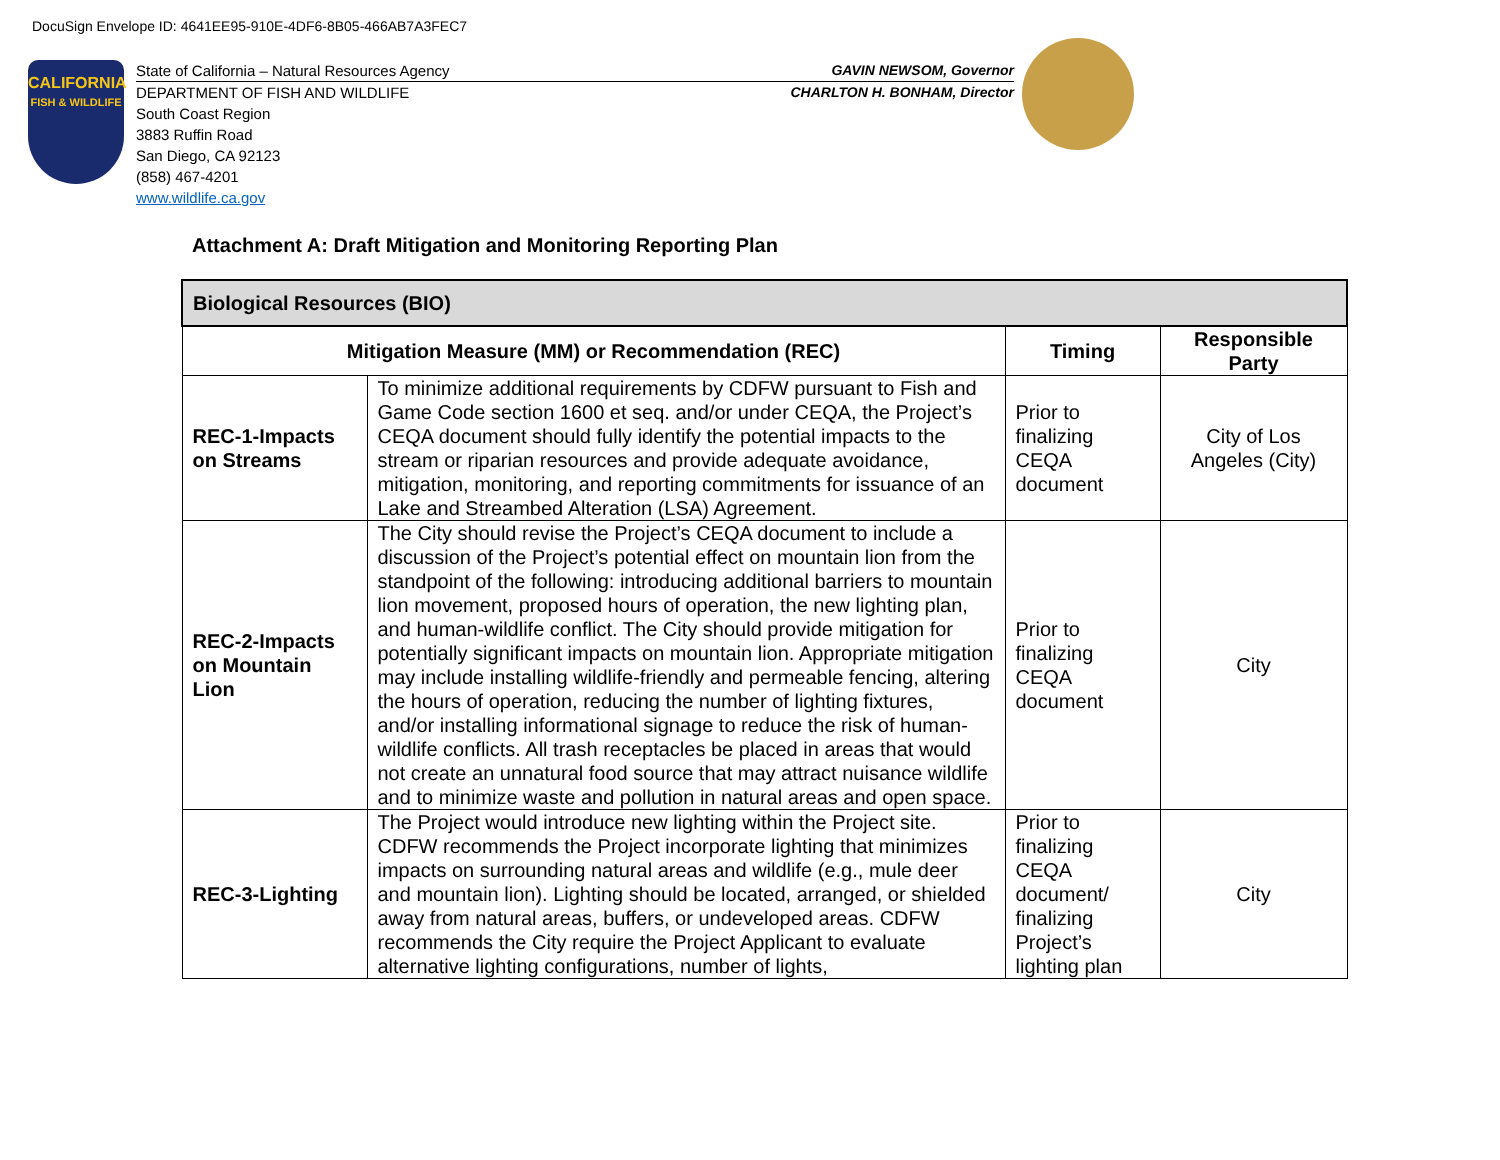DocuSign Envelope ID: 4641EE95-910E-4DF6-8B05-466AB7A3FEC7
CALIFORNIA
FISH & WILDLIFE
State of California – Natural Resources Agency GAVIN NEWSOM, Governor
DEPARTMENT OF FISH AND WILDLIFE CHARLTON H. BONHAM, Director
South Coast Region
3883 Ruffin Road
San Diego, CA 92123
(858) 467-4201
www.wildlife.ca.gov
Attachment A: Draft Mitigation and Monitoring Reporting Plan
| Biological Resources (BIO) | | | |
| --- | --- | --- | --- |
| Mitigation Measure (MM) or Recommendation (REC) | | Timing | Responsible Party |
| REC-1-Impacts on Streams | To minimize additional requirements by CDFW pursuant to Fish and Game Code section 1600 et seq. and/or under CEQA, the Project’s CEQA document should fully identify the potential impacts to the stream or riparian resources and provide adequate avoidance, mitigation, monitoring, and reporting commitments for issuance of an Lake and Streambed Alteration (LSA) Agreement. | Prior to finalizing CEQA document | City of Los Angeles (City) |
| REC-2-Impacts on Mountain Lion | The City should revise the Project’s CEQA document to include a discussion of the Project’s potential effect on mountain lion from the standpoint of the following: introducing additional barriers to mountain lion movement, proposed hours of operation, the new lighting plan, and human-wildlife conflict. The City should provide mitigation for potentially significant impacts on mountain lion. Appropriate mitigation may include installing wildlife-friendly and permeable fencing, altering the hours of operation, reducing the number of lighting fixtures, and/or installing informational signage to reduce the risk of human-wildlife conflicts. All trash receptacles be placed in areas that would not create an unnatural food source that may attract nuisance wildlife and to minimize waste and pollution in natural areas and open space. | Prior to finalizing CEQA document | City |
| REC-3-Lighting | The Project would introduce new lighting within the Project site. CDFW recommends the Project incorporate lighting that minimizes impacts on surrounding natural areas and wildlife (e.g., mule deer and mountain lion). Lighting should be located, arranged, or shielded away from natural areas, buffers, or undeveloped areas. CDFW recommends the City require the Project Applicant to evaluate alternative lighting configurations, number of lights, | Prior to finalizing CEQA document/ finalizing Project’s lighting plan | City |